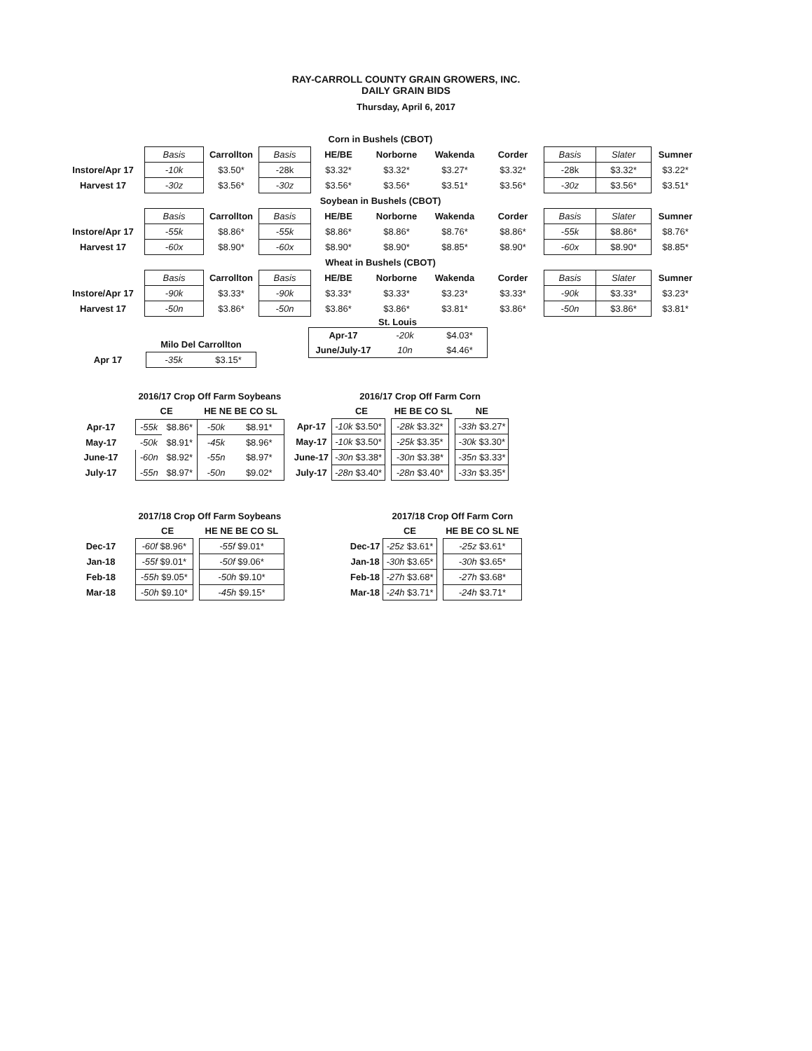RAY-CARROLL COUNTY GRAIN GROWERS, INC.
DAILY GRAIN BIDS
Thursday, April 6, 2017
| Corn in Bushels (CBOT) | | | | | | | | | | |
| | Basis | Carrollton | Basis | HE/BE | Norborne | Wakenda | Corder | Basis | Slater | Sumner |
| Instore/Apr 17 | -10k | $3.50* | -28k | $3.32* | $3.32* | $3.27* | $3.32* | -28k | $3.32* | $3.22* |
| Harvest 17 | -30z | $3.56* | -30z | $3.56* | $3.56* | $3.51* | $3.56* | -30z | $3.56* | $3.51* |
| Soybean in Bushels (CBOT) | | | | | | | | | | |
| | Basis | Carrollton | Basis | HE/BE | Norborne | Wakenda | Corder | Basis | Slater | Sumner |
| Instore/Apr 17 | -55k | $8.86* | -55k | $8.86* | $8.86* | $8.76* | $8.86* | -55k | $8.86* | $8.76* |
| Harvest 17 | -60x | $8.90* | -60x | $8.90* | $8.90* | $8.85* | $8.90* | -60x | $8.90* | $8.85* |
| Wheat in Bushels (CBOT) | | | | | | | | | | |
| | Basis | Carrollton | Basis | HE/BE | Norborne | Wakenda | Corder | Basis | Slater | Sumner |
| Instore/Apr 17 | -90k | $3.33* | -90k | $3.33* | $3.33* | $3.23* | $3.33* | -90k | $3.33* | $3.23* |
| Harvest 17 | -50n | $3.86* | -50n | $3.86* | $3.86* | $3.81* | $3.86* | -50n | $3.86* | $3.81* |
St. Louis
| Apr-17 | -20k | $4.03* |
| June/July-17 | 10n | $4.46* |
| | Milo Del Carrollton | |
| Apr 17 | -35k | $3.15* |
| | 2016/17 Crop Off Farm Soybeans | | | |
| | CE | | HE NE BE CO SL | |
| Apr-17 | -55k | $8.86* | -50k | $8.91* |
| May-17 | -50k | $8.91* | -45k | $8.96* |
| June-17 | -60n | $8.92* | -55n | $8.97* |
| July-17 | -55n | $8.97* | -50n | $9.02* |
| | 2016/17 Crop Off Farm Corn | | | | |
| | CE | | HE BE CO SL | | NE |
| Apr-17 | -10k $3.50* | | -28k $3.32* | | -33h $3.27* |
| May-17 | -10k $3.50* | | -25k $3.35* | | -30k $3.30* |
| June-17 | -30n $3.38* | | -30n $3.38* | | -35n $3.33* |
| July-17 | -28n $3.40* | | -28n $3.40* | | -33n $3.35* |
| | 2017/18 Crop Off Farm Soybeans | | |
| | CE | | HE NE BE CO SL |
| Dec-17 | -60f $8.96* | | -55f $9.01* |
| Jan-18 | -55f $9.01* | | -50f $9.06* |
| Feb-18 | -55h $9.05* | | -50h $9.10* |
| Mar-18 | -50h $9.10* | | -45h $9.15* |
| | 2017/18 Crop Off Farm Corn | | |
| | CE | | HE BE CO SL NE |
| Dec-17 | -25z $3.61* | | -25z $3.61* |
| Jan-18 | -30h $3.65* | | -30h $3.65* |
| Feb-18 | -27h $3.68* | | -27h $3.68* |
| Mar-18 | -24h $3.71* | | -24h $3.71* |